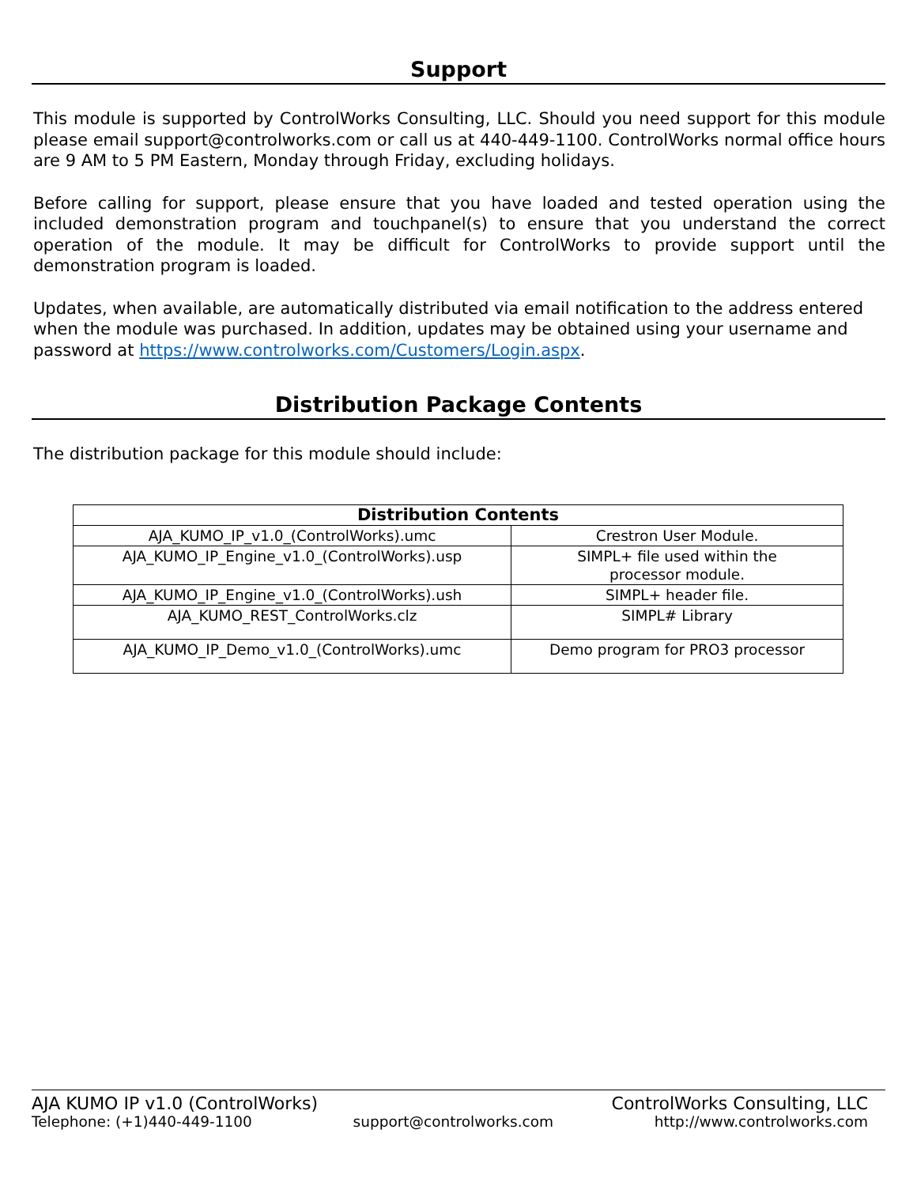Support
This module is supported by ControlWorks Consulting, LLC. Should you need support for this module please email support@controlworks.com or call us at 440-449-1100. ControlWorks normal office hours are 9 AM to 5 PM Eastern, Monday through Friday, excluding holidays.
Before calling for support, please ensure that you have loaded and tested operation using the included demonstration program and touchpanel(s) to ensure that you understand the correct operation of the module. It may be difficult for ControlWorks to provide support until the demonstration program is loaded.
Updates, when available, are automatically distributed via email notification to the address entered when the module was purchased. In addition, updates may be obtained using your username and password at https://www.controlworks.com/Customers/Login.aspx.
Distribution Package Contents
The distribution package for this module should include:
| Distribution Contents | |
| --- | --- |
| AJA_KUMO_IP_v1.0_(ControlWorks).umc | Crestron User Module. |
| AJA_KUMO_IP_Engine_v1.0_(ControlWorks).usp | SIMPL+ file used within the processor module. |
| AJA_KUMO_IP_Engine_v1.0_(ControlWorks).ush | SIMPL+ header file. |
| AJA_KUMO_REST_ControlWorks.clz | SIMPL# Library |
| AJA_KUMO_IP_Demo_v1.0_(ControlWorks).umc | Demo program for PRO3 processor |
AJA KUMO IP v1.0 (ControlWorks) ControlWorks Consulting, LLC
Telephone: (+1)440-449-1100 support@controlworks.com http://www.controlworks.com